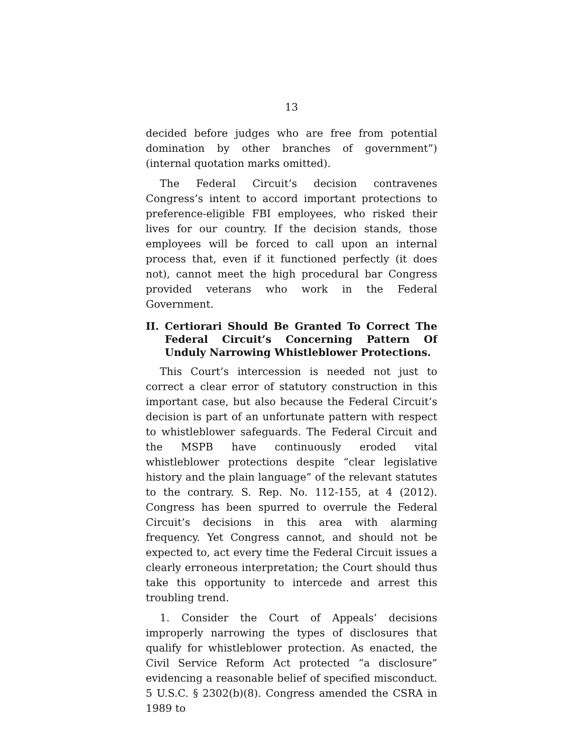13
decided before judges who are free from potential domination by other branches of government”) (internal quotation marks omitted).
The Federal Circuit’s decision contravenes Congress’s intent to accord important protections to preference-eligible FBI employees, who risked their lives for our country. If the decision stands, those employees will be forced to call upon an internal process that, even if it functioned perfectly (it does not), cannot meet the high procedural bar Congress provided veterans who work in the Federal Government.
II. Certiorari Should Be Granted To Correct The Federal Circuit’s Concerning Pattern Of Unduly Narrowing Whistleblower Protections.
This Court’s intercession is needed not just to correct a clear error of statutory construction in this important case, but also because the Federal Circuit’s decision is part of an unfortunate pattern with respect to whistleblower safeguards. The Federal Circuit and the MSPB have continuously eroded vital whistleblower protections despite “clear legislative history and the plain language” of the relevant statutes to the contrary. S. Rep. No. 112-155, at 4 (2012). Congress has been spurred to overrule the Federal Circuit’s decisions in this area with alarming frequency. Yet Congress cannot, and should not be expected to, act every time the Federal Circuit issues a clearly erroneous interpretation; the Court should thus take this opportunity to intercede and arrest this troubling trend.
1. Consider the Court of Appeals’ decisions improperly narrowing the types of disclosures that qualify for whistleblower protection. As enacted, the Civil Service Reform Act protected “a disclosure” evidencing a reasonable belief of specified misconduct. 5 U.S.C. § 2302(b)(8). Congress amended the CSRA in 1989 to